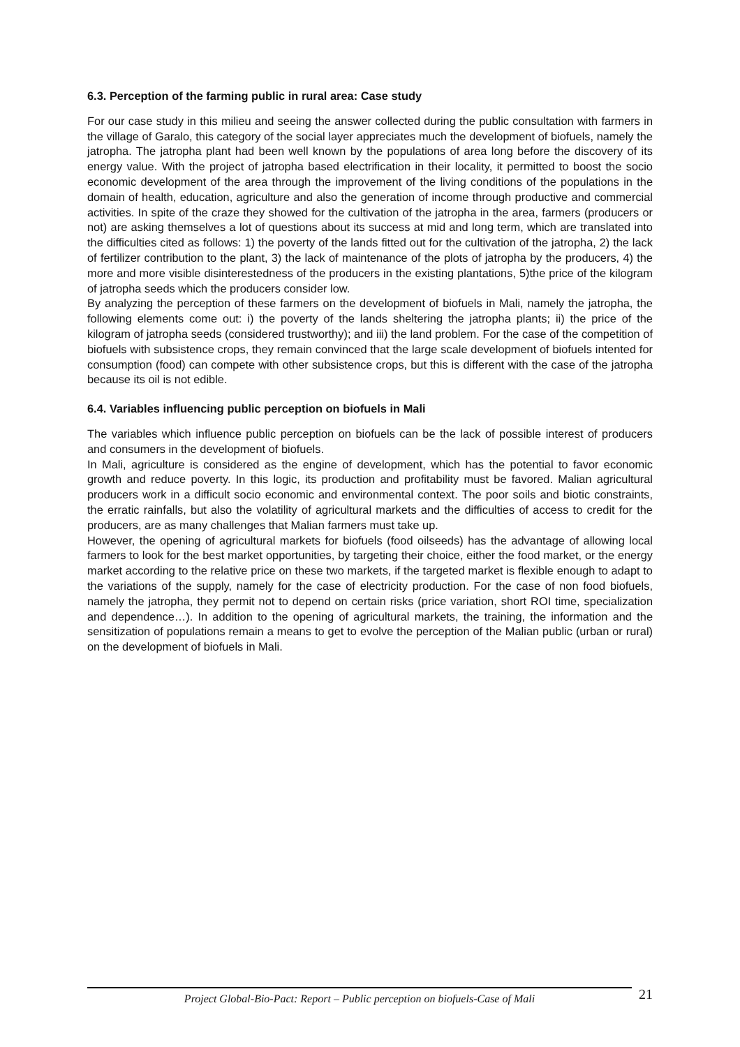6.3. Perception of the farming public in rural area: Case study
For our case study in this milieu and seeing the answer collected during the public consultation with farmers in the village of Garalo, this category of the social layer appreciates much the development of biofuels, namely the jatropha. The jatropha plant had been well known by the populations of area long before the discovery of its energy value. With the project of jatropha based electrification in their locality, it permitted to boost the socio economic development of the area through the improvement of the living conditions of the populations in the domain of health, education, agriculture and also the generation of income through productive and commercial activities. In spite of the craze they showed for the cultivation of the jatropha in the area, farmers (producers or not) are asking themselves a lot of questions about its success at mid and long term, which are translated into the difficulties cited as follows: 1) the poverty of the lands fitted out for the cultivation of the jatropha, 2) the lack of fertilizer contribution to the plant, 3) the lack of maintenance of the plots of jatropha by the producers, 4) the more and more visible disinterestedness of the producers in the existing plantations, 5)the price of the kilogram of jatropha seeds which the producers consider low.
By analyzing the perception of these farmers on the development of biofuels in Mali, namely the jatropha, the following elements come out: i) the poverty of the lands sheltering the jatropha plants; ii) the price of the kilogram of jatropha seeds (considered trustworthy); and iii) the land problem. For the case of the competition of biofuels with subsistence crops, they remain convinced that the large scale development of biofuels intented for consumption (food) can compete with other subsistence crops, but this is different with the case of the jatropha because its oil is not edible.
6.4. Variables influencing public perception on biofuels in Mali
The variables which influence public perception on biofuels can be the lack of possible interest of producers and consumers in the development of biofuels.
In Mali, agriculture is considered as the engine of development, which has the potential to favor economic growth and reduce poverty. In this logic, its production and profitability must be favored. Malian agricultural producers work in a difficult socio economic and environmental context. The poor soils and biotic constraints, the erratic rainfalls, but also the volatility of agricultural markets and the difficulties of access to credit for the producers, are as many challenges that Malian farmers must take up.
However, the opening of agricultural markets for biofuels (food oilseeds) has the advantage of allowing local farmers to look for the best market opportunities, by targeting their choice, either the food market, or the energy market according to the relative price on these two markets, if the targeted market is flexible enough to adapt to the variations of the supply, namely for the case of electricity production. For the case of non food biofuels, namely the jatropha, they permit not to depend on certain risks (price variation, short ROI time, specialization and dependence…). In addition to the opening of agricultural markets, the training, the information and the sensitization of populations remain a means to get to evolve the perception of the Malian public (urban or rural) on the development of biofuels in Mali.
Project Global-Bio-Pact: Report – Public perception on biofuels-Case of Mali
21